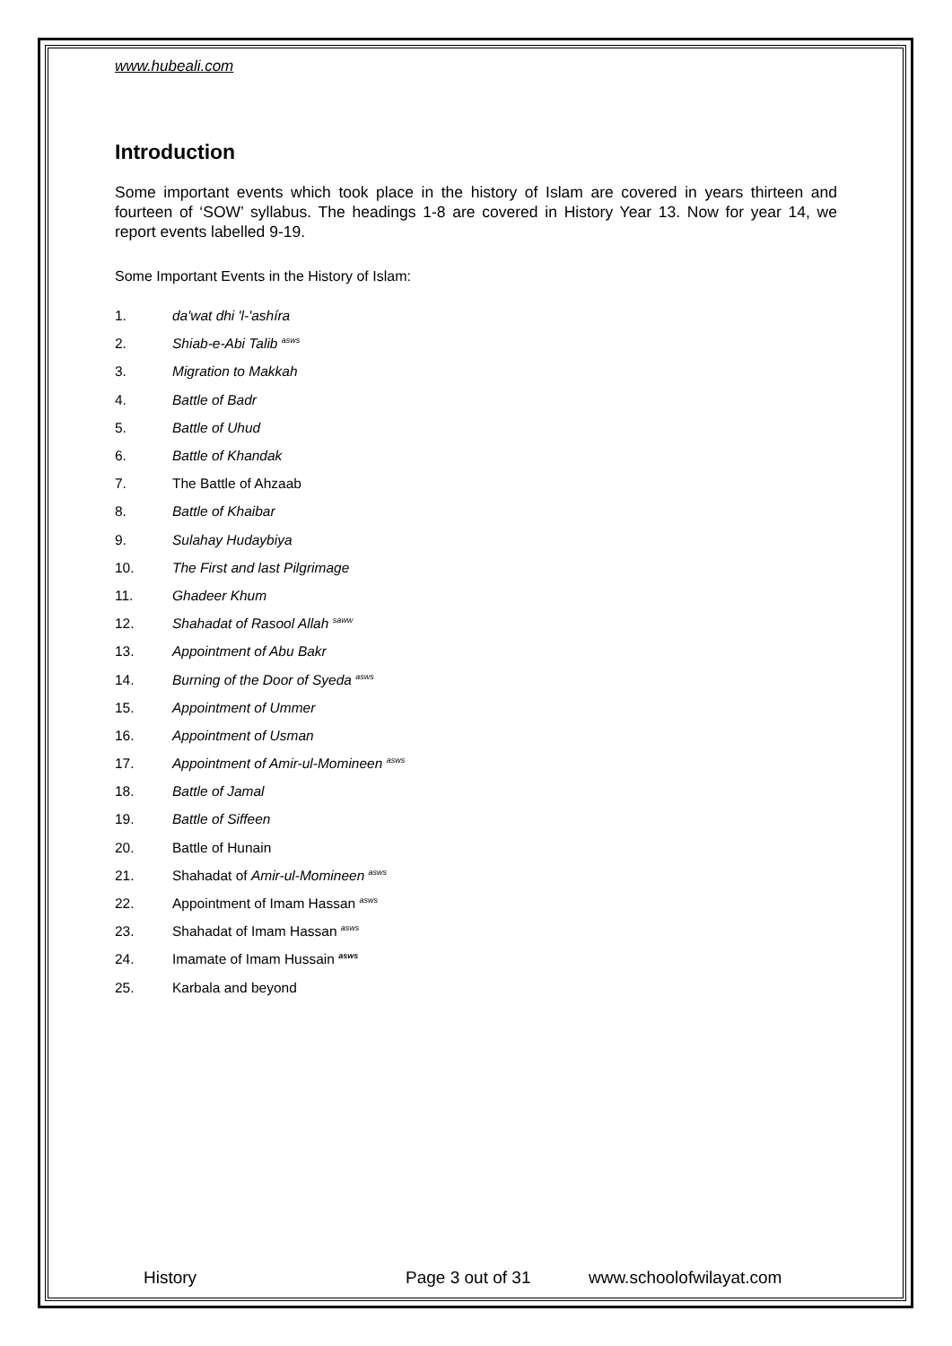www.hubeali.com
Introduction
Some important events which took place in the history of Islam are covered in years thirteen and fourteen of ‘SOW’ syllabus. The headings 1-8 are covered in History Year 13. Now for year 14, we report events labelled 9-19.
Some Important Events in the History of Islam:
1. da'wat dhi 'l-'ashíra
2. Shiab-e-Abi Talib <sup>asws</sup>
3. Migration to Makkah
4. Battle of Badr
5. Battle of Uhud
6. Battle of Khandak
7. The Battle of Ahzaab
8. Battle of Khaibar
9. Sulahay Hudaybiya
10. The First and last Pilgrimage
11. Ghadeer Khum
12. Shahadat of Rasool Allah <sup>saww</sup>
13. Appointment of Abu Bakr
14. Burning of the Door of Syeda <sup>asws</sup>
15. Appointment of Ummer
16. Appointment of Usman
17. Appointment of Amir-ul-Momineen <sup>asws</sup>
18. Battle of Jamal
19. Battle of Siffeen
20. Battle of Hunain
21. Shahadat of Amir-ul-Momineen <sup>asws</sup>
22. Appointment of Imam Hassan <sup>asws</sup>
23. Shahadat of Imam Hassan <sup>asws</sup>
24. Imamate of Imam Hussain <sup>asws</sup>
25. Karbala and beyond
History Page 3 out of 31 www.schoolofwilayat.com